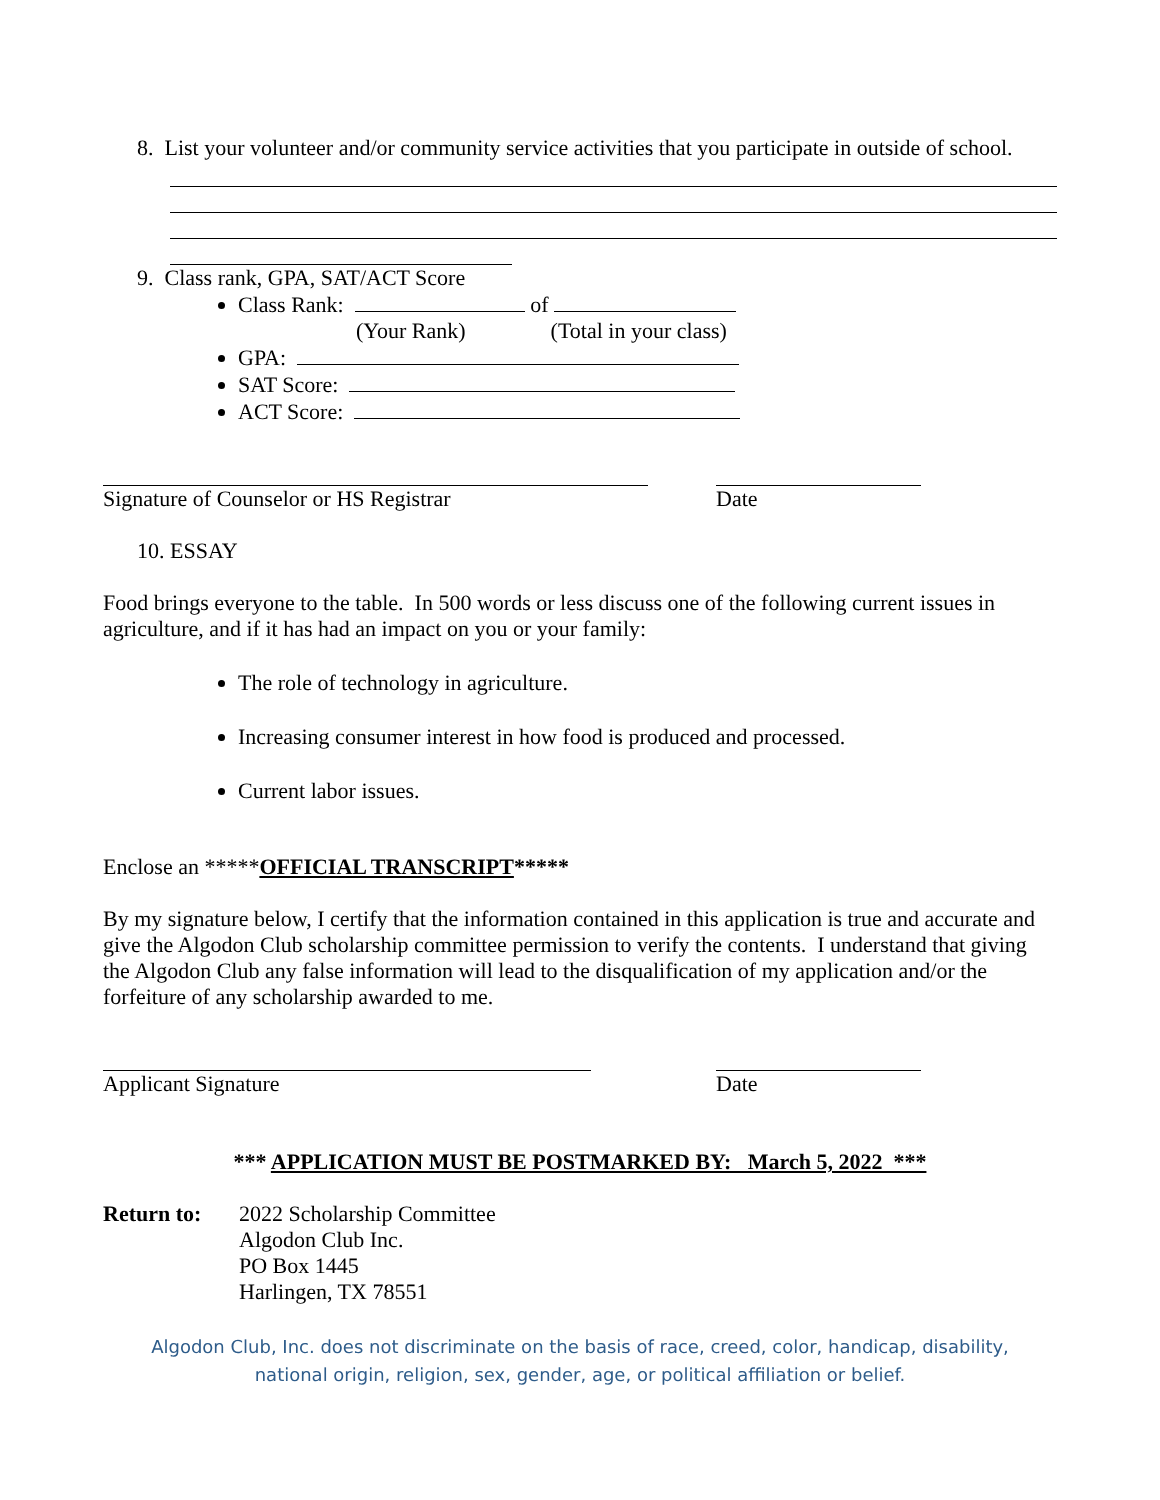8. List your volunteer and/or community service activities that you participate in outside of school.
9. Class rank, GPA, SAT/ACT Score
Class Rank: of
(Your Rank) (Total in your class)
GPA:
SAT Score:
ACT Score:
Signature of Counselor or HS Registrar Date
10. ESSAY
Food brings everyone to the table. In 500 words or less discuss one of the following current issues in agriculture, and if it has had an impact on you or your family:
The role of technology in agriculture.
Increasing consumer interest in how food is produced and processed.
Current labor issues.
Enclose an *****OFFICIAL TRANSCRIPT*****
By my signature below, I certify that the information contained in this application is true and accurate and give the Algodon Club scholarship committee permission to verify the contents. I understand that giving the Algodon Club any false information will lead to the disqualification of my application and/or the forfeiture of any scholarship awarded to me.
Applicant Signature Date
*** APPLICATION MUST BE POSTMARKED BY: March 5, 2022 ***
Return to: 2022 Scholarship Committee
Algodon Club Inc.
PO Box 1445
Harlingen, TX 78551
Algodon Club, Inc. does not discriminate on the basis of race, creed, color, handicap, disability,
national origin, religion, sex, gender, age, or political affiliation or belief.